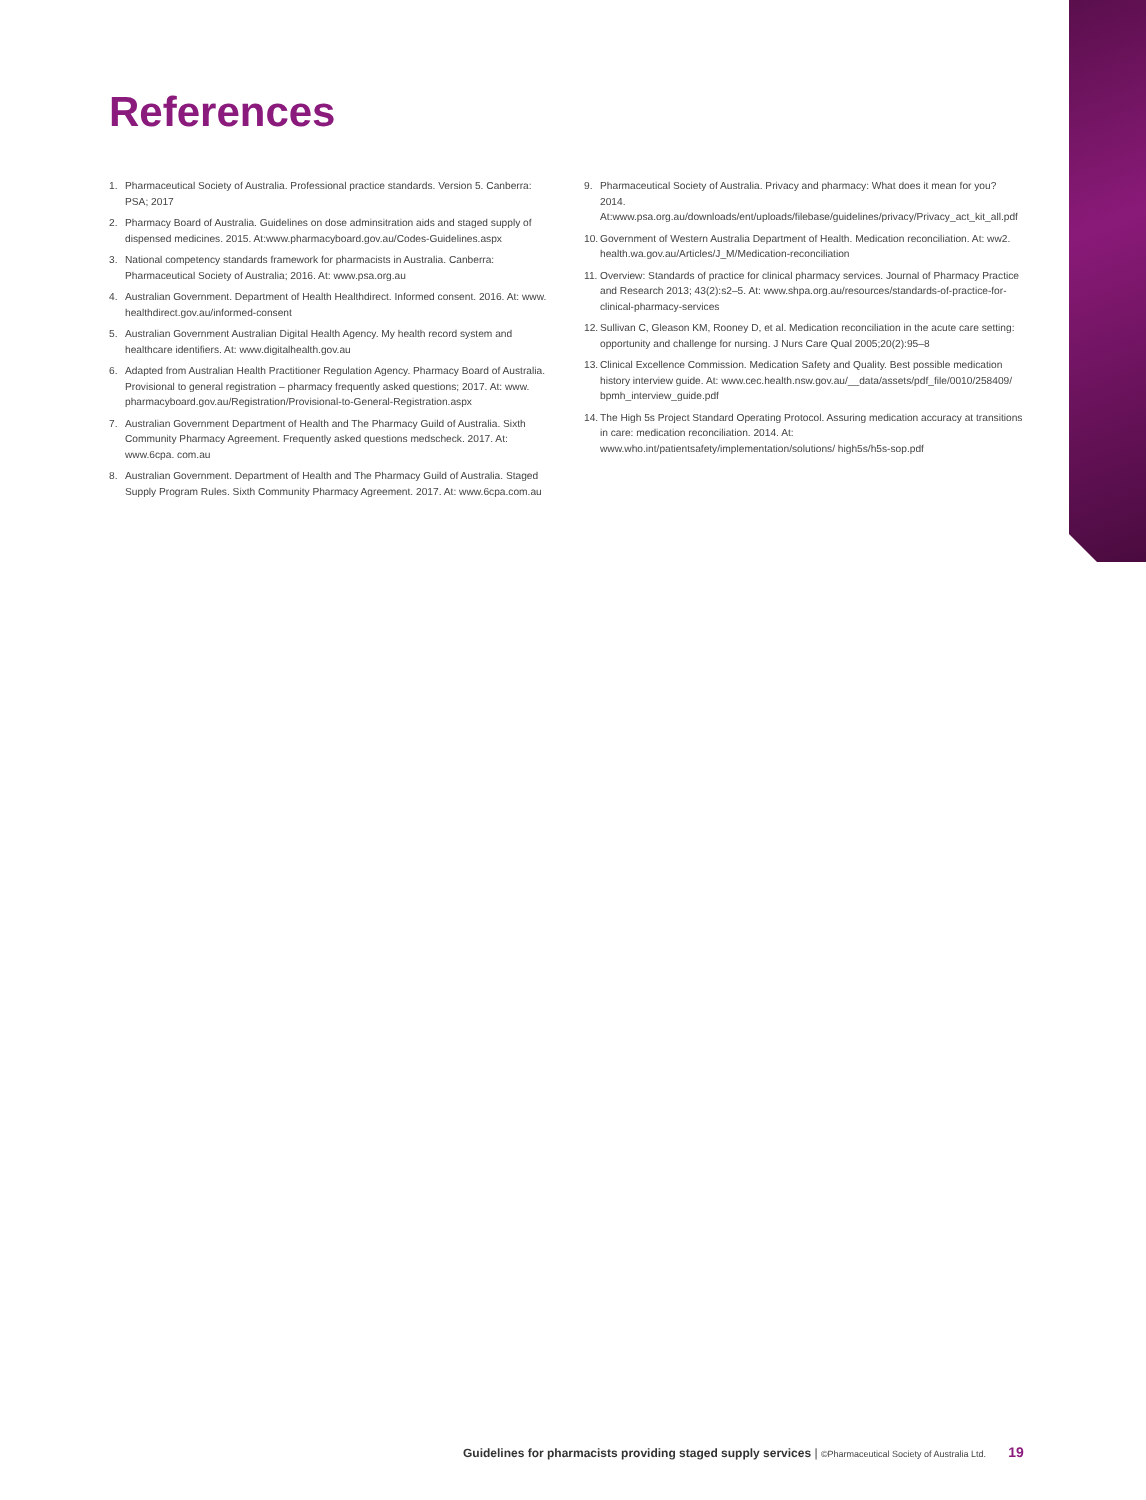References
1. Pharmaceutical Society of Australia. Professional practice standards. Version 5. Canberra: PSA; 2017
2. Pharmacy Board of Australia. Guidelines on dose adminsitration aids and staged supply of dispensed medicines. 2015. At:www.pharmacyboard.gov.au/Codes-Guidelines.aspx
3. National competency standards framework for pharmacists in Australia. Canberra: Pharmaceutical Society of Australia; 2016. At: www.psa.org.au
4. Australian Government. Department of Health Healthdirect. Informed consent. 2016. At: www. healthdirect.gov.au/informed-consent
5. Australian Government Australian Digital Health Agency. My health record system and healthcare identifiers. At: www.digitalhealth.gov.au
6. Adapted from Australian Health Practitioner Regulation Agency. Pharmacy Board of Australia. Provisional to general registration – pharmacy frequently asked questions; 2017. At: www. pharmacyboard.gov.au/Registration/Provisional-to-General-Registration.aspx
7. Australian Government Department of Health and The Pharmacy Guild of Australia. Sixth Community Pharmacy Agreement. Frequently asked questions medscheck. 2017. At: www.6cpa. com.au
8. Australian Government. Department of Health and The Pharmacy Guild of Australia. Staged Supply Program Rules. Sixth Community Pharmacy Agreement. 2017. At: www.6cpa.com.au
9. Pharmaceutical Society of Australia. Privacy and pharmacy: What does it mean for you? 2014. At:www.psa.org.au/downloads/ent/uploads/filebase/guidelines/privacy/Privacy_act_kit_all.pdf
10. Government of Western Australia Department of Health. Medication reconciliation. At: ww2. health.wa.gov.au/Articles/J_M/Medication-reconciliation
11. Overview: Standards of practice for clinical pharmacy services. Journal of Pharmacy Practice and Research 2013; 43(2):s2–5. At: www.shpa.org.au/resources/standards-of-practice-for-clinical-pharmacy-services
12. Sullivan C, Gleason KM, Rooney D, et al. Medication reconciliation in the acute care setting: opportunity and challenge for nursing. J Nurs Care Qual 2005;20(2):95–8
13. Clinical Excellence Commission. Medication Safety and Quality. Best possible medication history interview guide. At: www.cec.health.nsw.gov.au/__data/assets/pdf_file/0010/258409/ bpmh_interview_guide.pdf
14. The High 5s Project Standard Operating Protocol. Assuring medication accuracy at transitions in care: medication reconciliation. 2014. At: www.who.int/patientsafety/implementation/solutions/ high5s/h5s-sop.pdf
Guidelines for pharmacists providing staged supply services | ©Pharmaceutical Society of Australia Ltd. 19